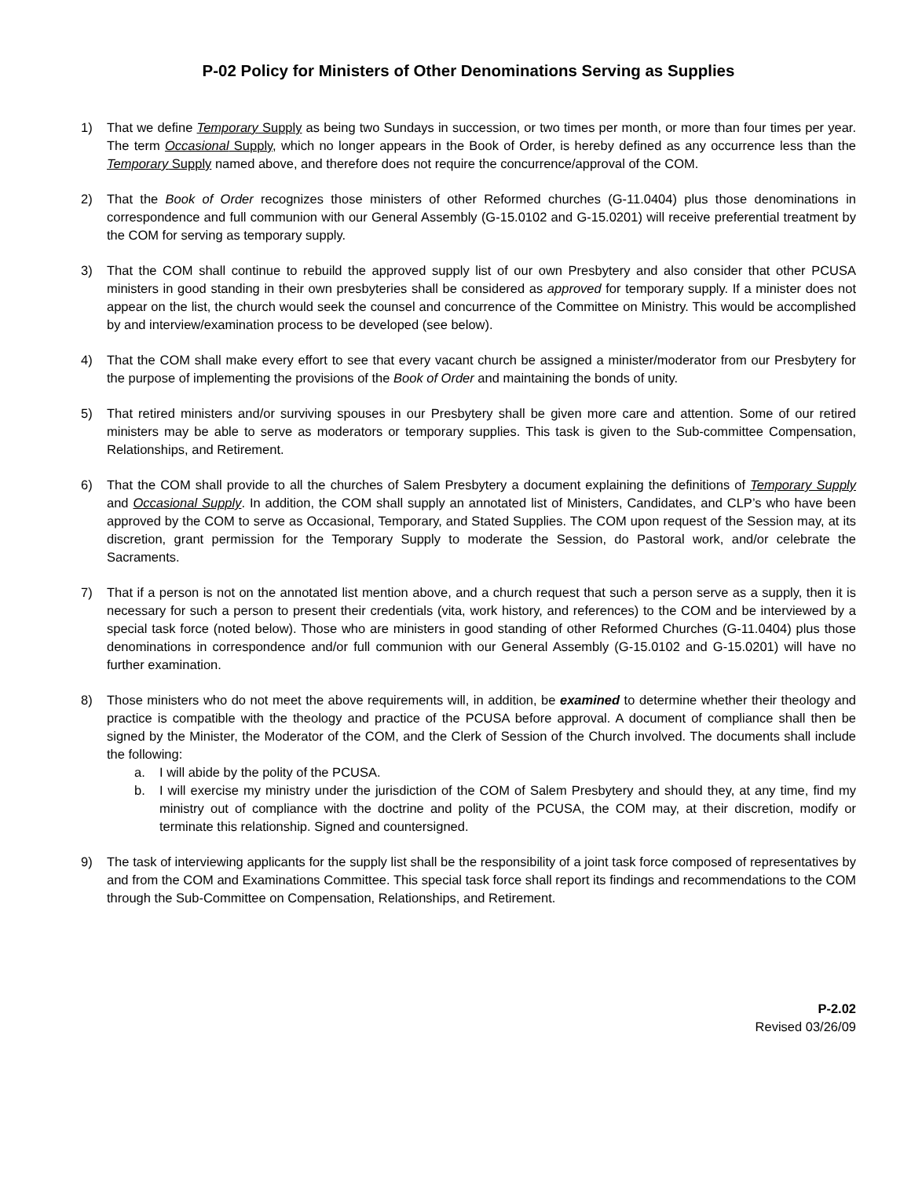P-02 Policy for Ministers of Other Denominations Serving as Supplies
1) That we define Temporary Supply as being two Sundays in succession, or two times per month, or more than four times per year. The term Occasional Supply, which no longer appears in the Book of Order, is hereby defined as any occurrence less than the Temporary Supply named above, and therefore does not require the concurrence/approval of the COM.
2) That the Book of Order recognizes those ministers of other Reformed churches (G-11.0404) plus those denominations in correspondence and full communion with our General Assembly (G-15.0102 and G-15.0201) will receive preferential treatment by the COM for serving as temporary supply.
3) That the COM shall continue to rebuild the approved supply list of our own Presbytery and also consider that other PCUSA ministers in good standing in their own presbyteries shall be considered as approved for temporary supply. If a minister does not appear on the list, the church would seek the counsel and concurrence of the Committee on Ministry. This would be accomplished by and interview/examination process to be developed (see below).
4) That the COM shall make every effort to see that every vacant church be assigned a minister/moderator from our Presbytery for the purpose of implementing the provisions of the Book of Order and maintaining the bonds of unity.
5) That retired ministers and/or surviving spouses in our Presbytery shall be given more care and attention. Some of our retired ministers may be able to serve as moderators or temporary supplies. This task is given to the Sub-committee Compensation, Relationships, and Retirement.
6) That the COM shall provide to all the churches of Salem Presbytery a document explaining the definitions of Temporary Supply and Occasional Supply. In addition, the COM shall supply an annotated list of Ministers, Candidates, and CLP’s who have been approved by the COM to serve as Occasional, Temporary, and Stated Supplies. The COM upon request of the Session may, at its discretion, grant permission for the Temporary Supply to moderate the Session, do Pastoral work, and/or celebrate the Sacraments.
7) That if a person is not on the annotated list mention above, and a church request that such a person serve as a supply, then it is necessary for such a person to present their credentials (vita, work history, and references) to the COM and be interviewed by a special task force (noted below). Those who are ministers in good standing of other Reformed Churches (G-11.0404) plus those denominations in correspondence and/or full communion with our General Assembly (G-15.0102 and G-15.0201) will have no further examination.
8) Those ministers who do not meet the above requirements will, in addition, be examined to determine whether their theology and practice is compatible with the theology and practice of the PCUSA before approval. A document of compliance shall then be signed by the Minister, the Moderator of the COM, and the Clerk of Session of the Church involved. The documents shall include the following:
a. I will abide by the polity of the PCUSA.
b. I will exercise my ministry under the jurisdiction of the COM of Salem Presbytery and should they, at any time, find my ministry out of compliance with the doctrine and polity of the PCUSA, the COM may, at their discretion, modify or terminate this relationship. Signed and countersigned.
9) The task of interviewing applicants for the supply list shall be the responsibility of a joint task force composed of representatives by and from the COM and Examinations Committee. This special task force shall report its findings and recommendations to the COM through the Sub-Committee on Compensation, Relationships, and Retirement.
P-2.02
Revised 03/26/09